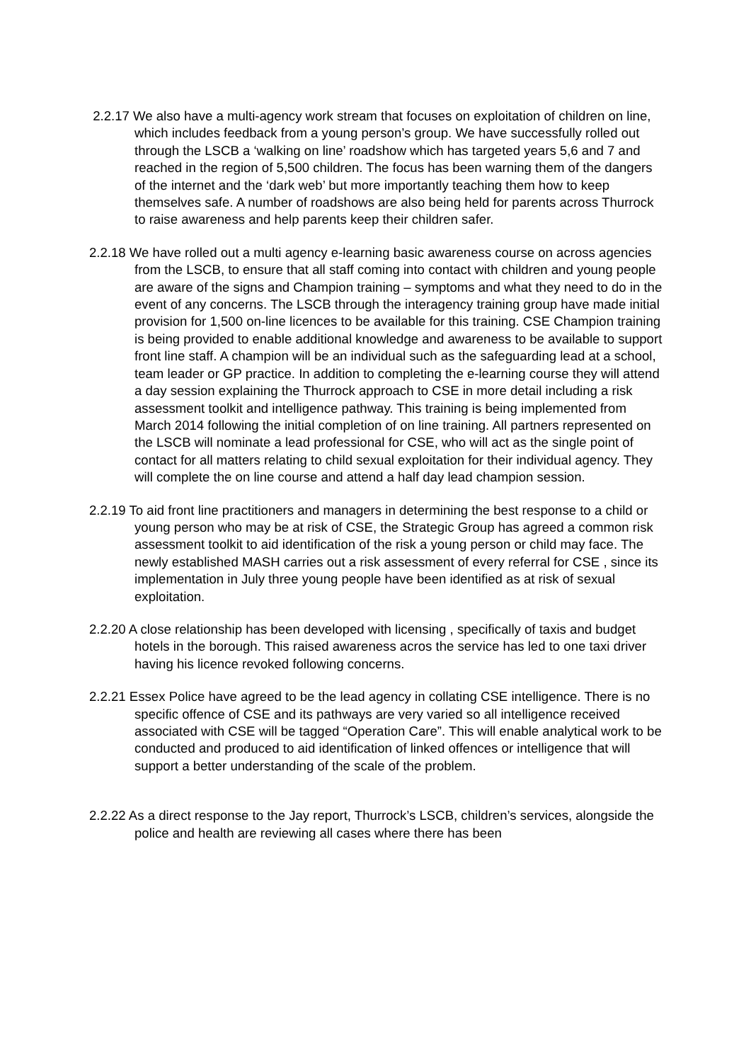2.2.17 We also have a multi-agency work stream that focuses on exploitation of children on line, which includes feedback from a young person’s group. We have successfully rolled out through the LSCB a ‘walking on line’ roadshow which has targeted years 5,6 and 7 and reached in the region of 5,500 children. The focus has been warning them of the dangers of the internet and the ‘dark web’ but more importantly teaching them how to keep themselves safe. A number of roadshows are also being held for parents across Thurrock to raise awareness and help parents keep their children safer.
2.2.18 We have rolled out a multi agency e-learning basic awareness course on across agencies from the LSCB, to ensure that all staff coming into contact with children and young people are aware of the signs and Champion training – symptoms and what they need to do in the event of any concerns. The LSCB through the interagency training group have made initial provision for 1,500 on-line licences to be available for this training. CSE Champion training is being provided to enable additional knowledge and awareness to be available to support front line staff. A champion will be an individual such as the safeguarding lead at a school, team leader or GP practice. In addition to completing the e-learning course they will attend a day session explaining the Thurrock approach to CSE in more detail including a risk assessment toolkit and intelligence pathway. This training is being implemented from March 2014 following the initial completion of on line training. All partners represented on the LSCB will nominate a lead professional for CSE, who will act as the single point of contact for all matters relating to child sexual exploitation for their individual agency. They will complete the on line course and attend a half day lead champion session.
2.2.19 To aid front line practitioners and managers in determining the best response to a child or young person who may be at risk of CSE, the Strategic Group has agreed a common risk assessment toolkit to aid identification of the risk a young person or child may face. The newly established MASH carries out a risk assessment of every referral for CSE , since its implementation in July three young people have been identified as at risk of sexual exploitation.
2.2.20 A close relationship has been developed with licensing , specifically of taxis and budget hotels in the borough. This raised awareness acros the service has led to one taxi driver having his licence revoked following concerns.
2.2.21 Essex Police have agreed to be the lead agency in collating CSE intelligence. There is no specific offence of CSE and its pathways are very varied so all intelligence received associated with CSE will be tagged “Operation Care”. This will enable analytical work to be conducted and produced to aid identification of linked offences or intelligence that will support a better understanding of the scale of the problem.
2.2.22 As a direct response to the Jay report, Thurrock’s LSCB, children’s services, alongside the police and health are reviewing all cases where there has been